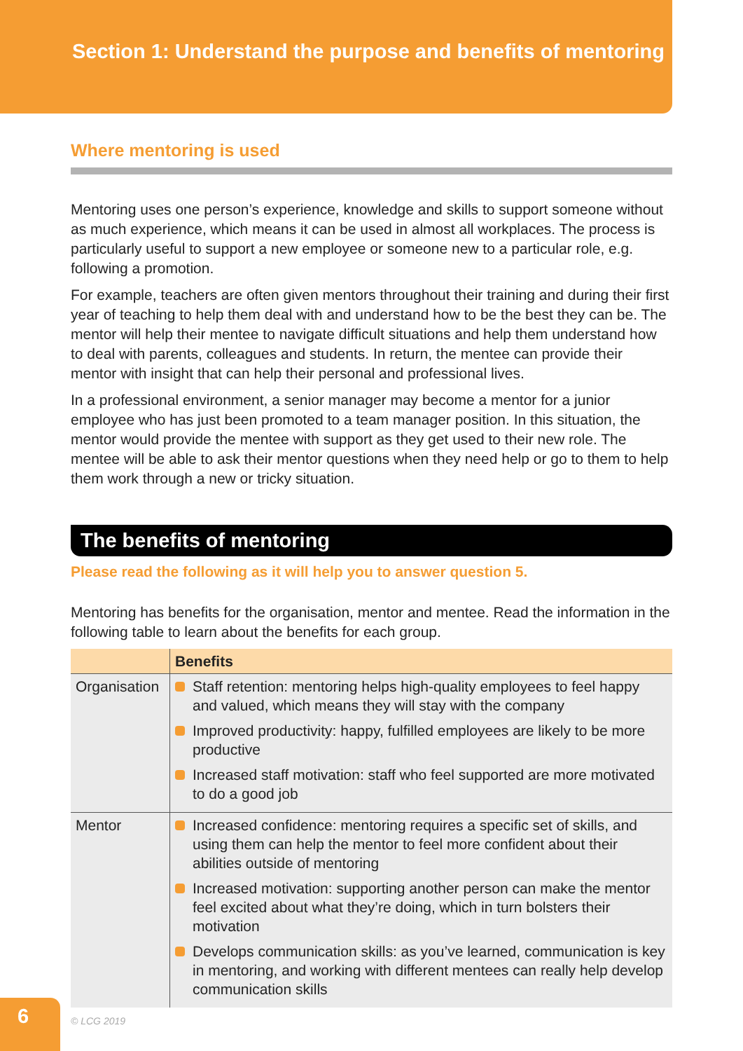Section 1: Understand the purpose and benefits of mentoring
Where mentoring is used
Mentoring uses one person’s experience, knowledge and skills to support someone without as much experience, which means it can be used in almost all workplaces. The process is particularly useful to support a new employee or someone new to a particular role, e.g. following a promotion.
For example, teachers are often given mentors throughout their training and during their first year of teaching to help them deal with and understand how to be the best they can be. The mentor will help their mentee to navigate difficult situations and help them understand how to deal with parents, colleagues and students. In return, the mentee can provide their mentor with insight that can help their personal and professional lives.
In a professional environment, a senior manager may become a mentor for a junior employee who has just been promoted to a team manager position. In this situation, the mentor would provide the mentee with support as they get used to their new role. The mentee will be able to ask their mentor questions when they need help or go to them to help them work through a new or tricky situation.
The benefits of mentoring
Please read the following as it will help you to answer question 5.
Mentoring has benefits for the organisation, mentor and mentee. Read the information in the following table to learn about the benefits for each group.
| | Benefits |
| --- | --- |
| Organisation | Staff retention: mentoring helps high-quality employees to feel happy and valued, which means they will stay with the company Improved productivity: happy, fulfilled employees are likely to be more productive Increased staff motivation: staff who feel supported are more motivated to do a good job |
| Mentor | Increased confidence: mentoring requires a specific set of skills, and using them can help the mentor to feel more confident about their abilities outside of mentoring Increased motivation: supporting another person can make the mentor feel excited about what they’re doing, which in turn bolsters their motivation Develops communication skills: as you’ve learned, communication is key in mentoring, and working with different mentees can really help develop communication skills |
6
© LCG 2019